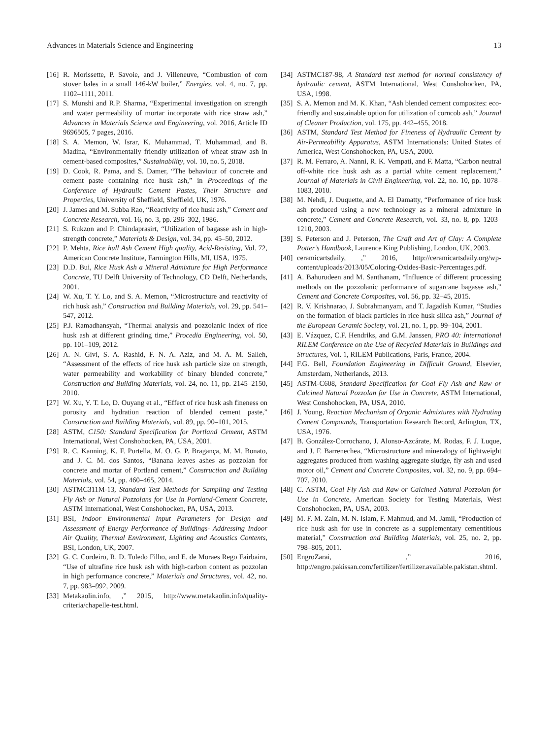Advances in Materials Science and Engineering 13
[16] R. Morissette, P. Savoie, and J. Villeneuve, “Combustion of corn stover bales in a small 146-kW boiler,” Energies, vol. 4, no. 7, pp. 1102–1111, 2011.
[17] S. Munshi and R.P. Sharma, “Experimental investigation on strength and water permeability of mortar incorporate with rice straw ash,” Advances in Materials Science and Engineering, vol. 2016, Article ID 9696505, 7 pages, 2016.
[18] S. A. Memon, W. Israr, K. Muhammad, T. Muhammad, and B. Madina, “Environmentally friendly utilization of wheat straw ash in cement-based composites,” Sustainability, vol. 10, no. 5, 2018.
[19] D. Cook, R. Pama, and S. Damer, “The behaviour of concrete and cement paste containing rice husk ash,” in Proceedings of the Conference of Hydraulic Cement Pastes, Their Structure and Properties, University of Sheffield, Sheffield, UK, 1976.
[20] J. James and M. Subba Rao, “Reactivity of rice husk ash,” Cement and Concrete Research, vol. 16, no. 3, pp. 296–302, 1986.
[21] S. Rukzon and P. Chindaprasirt, “Utilization of bagasse ash in high-strength concrete,” Materials & Design, vol. 34, pp. 45–50, 2012.
[22] P. Mehta, Rice hull Ash Cement High quality, Acid-Resisting, Vol. 72, American Concrete Institute, Farmington Hills, MI, USA, 1975.
[23] D.D. Bui, Rice Husk Ash a Mineral Admixture for High Performance Concrete, TU Delft University of Technology, CD Delft, Netherlands, 2001.
[24] W. Xu, T. Y. Lo, and S. A. Memon, “Microstructure and reactivity of rich husk ash,” Construction and Building Materials, vol. 29, pp. 541–547, 2012.
[25] P.J. Ramadhansyah, “Thermal analysis and pozzolanic index of rice husk ash at different grinding time,” Procedia Engineering, vol. 50, pp. 101–109, 2012.
[26] A. N. Givi, S. A. Rashid, F. N. A. Aziz, and M. A. M. Salleh, “Assessment of the effects of rice husk ash particle size on strength, water permeability and workability of binary blended concrete,” Construction and Building Materials, vol. 24, no. 11, pp. 2145–2150, 2010.
[27] W. Xu, Y. T. Lo, D. Ouyang et al., “Effect of rice husk ash fineness on porosity and hydration reaction of blended cement paste,” Construction and Building Materials, vol. 89, pp. 90–101, 2015.
[28] ASTM, C150: Standard Specification for Portland Cement, ASTM International, West Conshohocken, PA, USA, 2001.
[29] R. C. Kanning, K. F. Portella, M. O. G. P. Bragança, M. M. Bonato, and J. C. M. dos Santos, “Banana leaves ashes as pozzolan for concrete and mortar of Portland cement,” Construction and Building Materials, vol. 54, pp. 460–465, 2014.
[30] ASTMC311M-13, Standard Test Methods for Sampling and Testing Fly Ash or Natural Pozzolans for Use in Portland-Cement Concrete, ASTM International, West Conshohocken, PA, USA, 2013.
[31] BSI, Indoor Environmental Input Parameters for Design and Assessment of Energy Performance of Buildings- Addressing Indoor Air Quality, Thermal Environment, Lighting and Acoustics Contents, BSI, London, UK, 2007.
[32] G. C. Cordeiro, R. D. Toledo Filho, and E. de Moraes Rego Fairbairn, “Use of ultrafine rice husk ash with high-carbon content as pozzolan in high performance concrete,” Materials and Structures, vol. 42, no. 7, pp. 983–992, 2009.
[33] Metakaolin.info, ,” 2015, http://www.metakaolin.info/quality-criteria/chapelle-test.html.
[34] ASTMC187-98, A Standard test method for normal consistency of hydraulic cement, ASTM International, West Conshohocken, PA, USA, 1998.
[35] S. A. Memon and M. K. Khan, “Ash blended cement composites: eco-friendly and sustainable option for utilization of corncob ash,” Journal of Cleaner Production, vol. 175, pp. 442–455, 2018.
[36] ASTM, Standard Test Method for Fineness of Hydraulic Cement by Air-Permeability Apparatus, ASTM Internationals: United States of America, West Conshohocken, PA, USA, 2000.
[37] R. M. Ferraro, A. Nanni, R. K. Vempati, and F. Matta, “Carbon neutral off-white rice husk ash as a partial white cement replacement,” Journal of Materials in Civil Engineering, vol. 22, no. 10, pp. 1078–1083, 2010.
[38] M. Nehdi, J. Duquette, and A. El Damatty, “Performance of rice husk ash produced using a new technology as a mineral admixture in concrete,” Cement and Concrete Research, vol. 33, no. 8, pp. 1203–1210, 2003.
[39] S. Peterson and J. Peterson, The Craft and Art of Clay: A Complete Potter’s Handbook, Laurence King Publishing, London, UK, 2003.
[40] ceramicartsdaily, ,” 2016, http://ceramicartsdaily.org/wp-content/uploads/2013/05/Coloring-Oxides-Basic-Percentages.pdf.
[41] A. Bahurudeen and M. Santhanam, “Influence of different processing methods on the pozzolanic performance of sugarcane bagasse ash,” Cement and Concrete Composites, vol. 56, pp. 32–45, 2015.
[42] R. V. Krishnarao, J. Subrahmanyam, and T. Jagadish Kumar, “Studies on the formation of black particles in rice husk silica ash,” Journal of the European Ceramic Society, vol. 21, no. 1, pp. 99–104, 2001.
[43] E. Vázquez, C.F. Hendriks, and G.M. Janssen, PRO 40: International RILEM Conference on the Use of Recycled Materials in Buildings and Structures, Vol. 1, RILEM Publications, Paris, France, 2004.
[44] F.G. Bell, Foundation Engineering in Difficult Ground, Elsevier, Amsterdam, Netherlands, 2013.
[45] ASTM-C608, Standard Specification for Coal Fly Ash and Raw or Calcined Natural Pozzolan for Use in Concrete, ASTM International, West Conshohocken, PA, USA, 2010.
[46] J. Young, Reaction Mechanism of Organic Admixtures with Hydrating Cement Compounds, Transportation Research Record, Arlington, TX, USA, 1976.
[47] B. González-Corrochano, J. Alonso-Azcárate, M. Rodas, F. J. Luque, and J. F. Barrenechea, “Microstructure and mineralogy of lightweight aggregates produced from washing aggregate sludge, fly ash and used motor oil,” Cement and Concrete Composites, vol. 32, no. 9, pp. 694–707, 2010.
[48] C. ASTM, Coal Fly Ash and Raw or Calcined Natural Pozzolan for Use in Concrete, American Society for Testing Materials, West Conshohocken, PA, USA, 2003.
[49] M. F. M. Zain, M. N. Islam, F. Mahmud, and M. Jamil, “Production of rice husk ash for use in concrete as a supplementary cementitious material,” Construction and Building Materials, vol. 25, no. 2, pp. 798–805, 2011.
[50] EngroZarai, ,” 2016, http://engro.pakissan.com/fertilizer/fertilizer.available.pakistan.shtml.